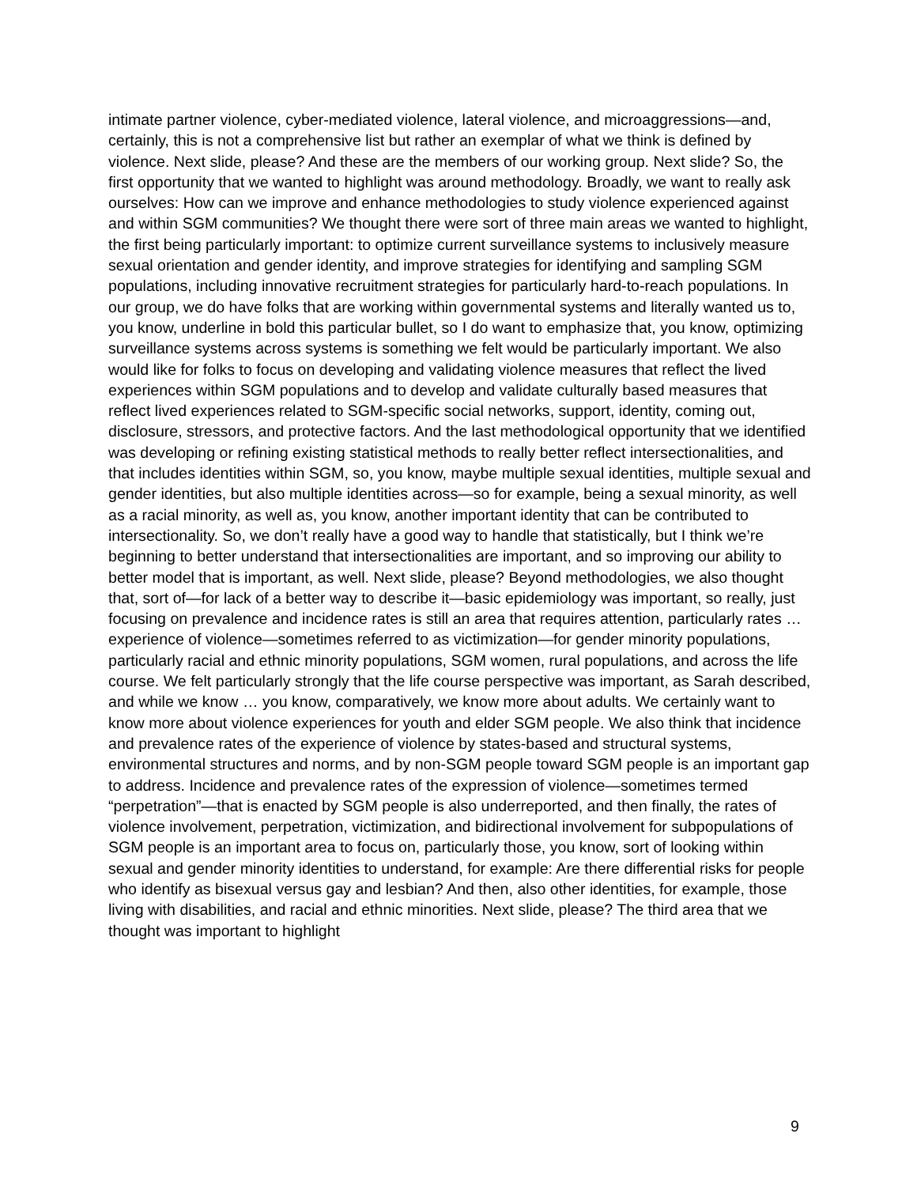intimate partner violence, cyber-mediated violence, lateral violence, and microaggressions—and, certainly, this is not a comprehensive list but rather an exemplar of what we think is defined by violence. Next slide, please? And these are the members of our working group. Next slide? So, the first opportunity that we wanted to highlight was around methodology. Broadly, we want to really ask ourselves: How can we improve and enhance methodologies to study violence experienced against and within SGM communities? We thought there were sort of three main areas we wanted to highlight, the first being particularly important: to optimize current surveillance systems to inclusively measure sexual orientation and gender identity, and improve strategies for identifying and sampling SGM populations, including innovative recruitment strategies for particularly hard-to-reach populations. In our group, we do have folks that are working within governmental systems and literally wanted us to, you know, underline in bold this particular bullet, so I do want to emphasize that, you know, optimizing surveillance systems across systems is something we felt would be particularly important. We also would like for folks to focus on developing and validating violence measures that reflect the lived experiences within SGM populations and to develop and validate culturally based measures that reflect lived experiences related to SGM-specific social networks, support, identity, coming out, disclosure, stressors, and protective factors. And the last methodological opportunity that we identified was developing or refining existing statistical methods to really better reflect intersectionalities, and that includes identities within SGM, so, you know, maybe multiple sexual identities, multiple sexual and gender identities, but also multiple identities across—so for example, being a sexual minority, as well as a racial minority, as well as, you know, another important identity that can be contributed to intersectionality. So, we don’t really have a good way to handle that statistically, but I think we’re beginning to better understand that intersectionalities are important, and so improving our ability to better model that is important, as well. Next slide, please? Beyond methodologies, we also thought that, sort of—for lack of a better way to describe it—basic epidemiology was important, so really, just focusing on prevalence and incidence rates is still an area that requires attention, particularly rates … experience of violence—sometimes referred to as victimization—for gender minority populations, particularly racial and ethnic minority populations, SGM women, rural populations, and across the life course. We felt particularly strongly that the life course perspective was important, as Sarah described, and while we know … you know, comparatively, we know more about adults. We certainly want to know more about violence experiences for youth and elder SGM people. We also think that incidence and prevalence rates of the experience of violence by states-based and structural systems, environmental structures and norms, and by non-SGM people toward SGM people is an important gap to address. Incidence and prevalence rates of the expression of violence—sometimes termed “perpetration”—that is enacted by SGM people is also underreported, and then finally, the rates of violence involvement, perpetration, victimization, and bidirectional involvement for subpopulations of SGM people is an important area to focus on, particularly those, you know, sort of looking within sexual and gender minority identities to understand, for example: Are there differential risks for people who identify as bisexual versus gay and lesbian? And then, also other identities, for example, those living with disabilities, and racial and ethnic minorities. Next slide, please? The third area that we thought was important to highlight
9